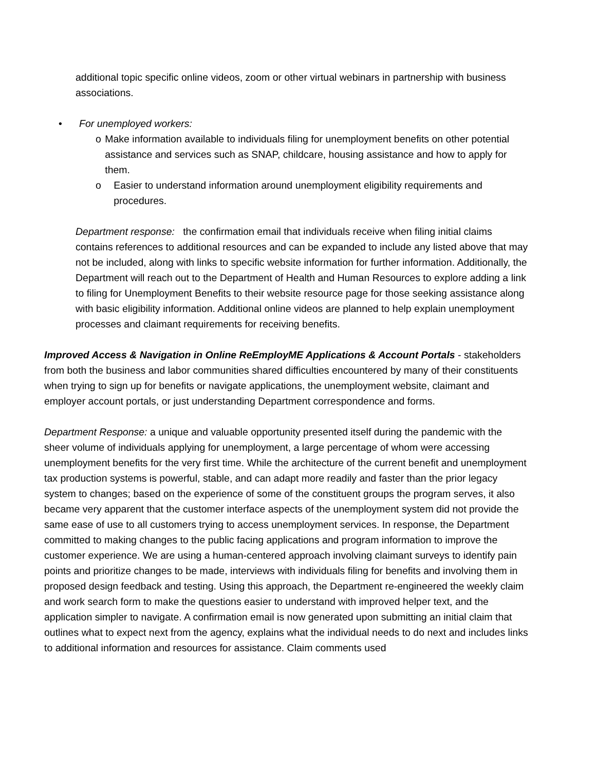additional topic specific online videos, zoom or other virtual webinars in partnership with business associations.
• For unemployed workers:
o Make information available to individuals filing for unemployment benefits on other potential assistance and services such as SNAP, childcare, housing assistance and how to apply for them.
o Easier to understand information around unemployment eligibility requirements and procedures.
Department response: the confirmation email that individuals receive when filing initial claims contains references to additional resources and can be expanded to include any listed above that may not be included, along with links to specific website information for further information. Additionally, the Department will reach out to the Department of Health and Human Resources to explore adding a link to filing for Unemployment Benefits to their website resource page for those seeking assistance along with basic eligibility information. Additional online videos are planned to help explain unemployment processes and claimant requirements for receiving benefits.
Improved Access & Navigation in Online ReEmployME Applications & Account Portals - stakeholders from both the business and labor communities shared difficulties encountered by many of their constituents when trying to sign up for benefits or navigate applications, the unemployment website, claimant and employer account portals, or just understanding Department correspondence and forms.
Department Response: a unique and valuable opportunity presented itself during the pandemic with the sheer volume of individuals applying for unemployment, a large percentage of whom were accessing unemployment benefits for the very first time. While the architecture of the current benefit and unemployment tax production systems is powerful, stable, and can adapt more readily and faster than the prior legacy system to changes; based on the experience of some of the constituent groups the program serves, it also became very apparent that the customer interface aspects of the unemployment system did not provide the same ease of use to all customers trying to access unemployment services. In response, the Department committed to making changes to the public facing applications and program information to improve the customer experience. We are using a human-centered approach involving claimant surveys to identify pain points and prioritize changes to be made, interviews with individuals filing for benefits and involving them in proposed design feedback and testing. Using this approach, the Department re-engineered the weekly claim and work search form to make the questions easier to understand with improved helper text, and the application simpler to navigate. A confirmation email is now generated upon submitting an initial claim that outlines what to expect next from the agency, explains what the individual needs to do next and includes links to additional information and resources for assistance. Claim comments used